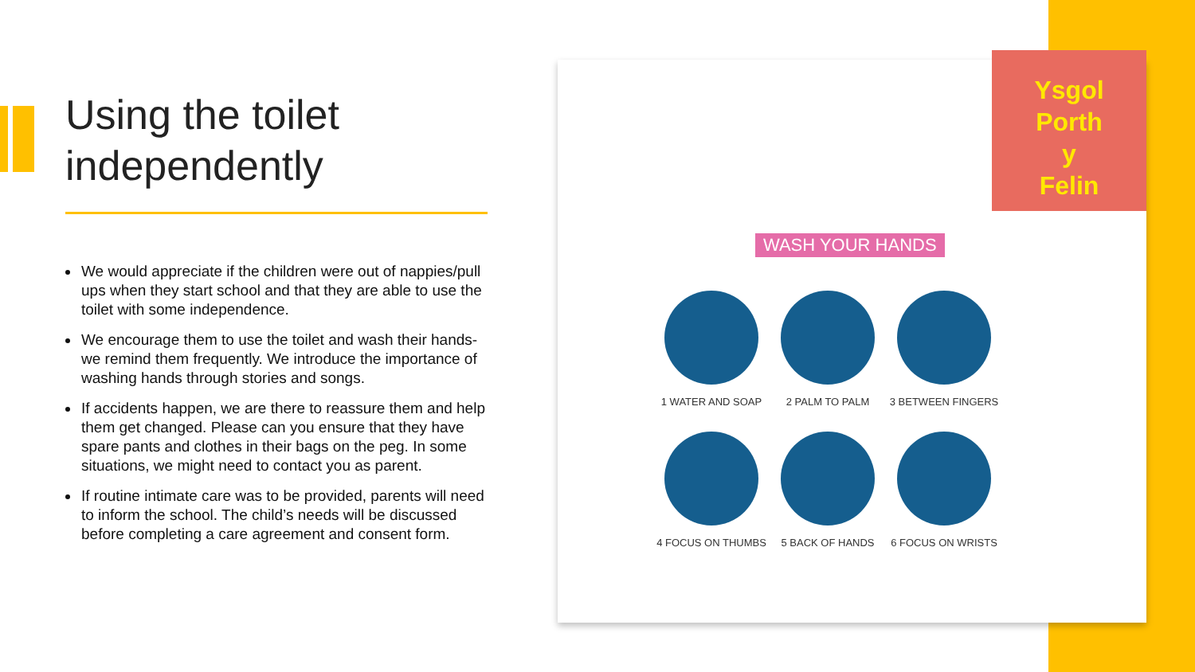Using the toilet independently
We would appreciate if the children were out of nappies/pull ups when they start school and that they are able to use the toilet with some independence.
We encourage them to use the toilet and wash their hands- we remind them frequently. We introduce the importance of washing hands through stories and songs.
If accidents happen, we are there to reassure them and help them get changed. Please can you ensure that they have spare pants and clothes in their bags on the peg. In some situations, we might need to contact you as parent.
If routine intimate care was to be provided, parents will need to inform the school. The child’s needs will be discussed before completing a care agreement and consent form.
Ysgol
Porth
y
Felin
WASH YOUR HANDS
1 WATER AND SOAP
2 PALM TO PALM
3 BETWEEN FINGERS
4 FOCUS ON THUMBS
5 BACK OF HANDS
6 FOCUS ON WRISTS